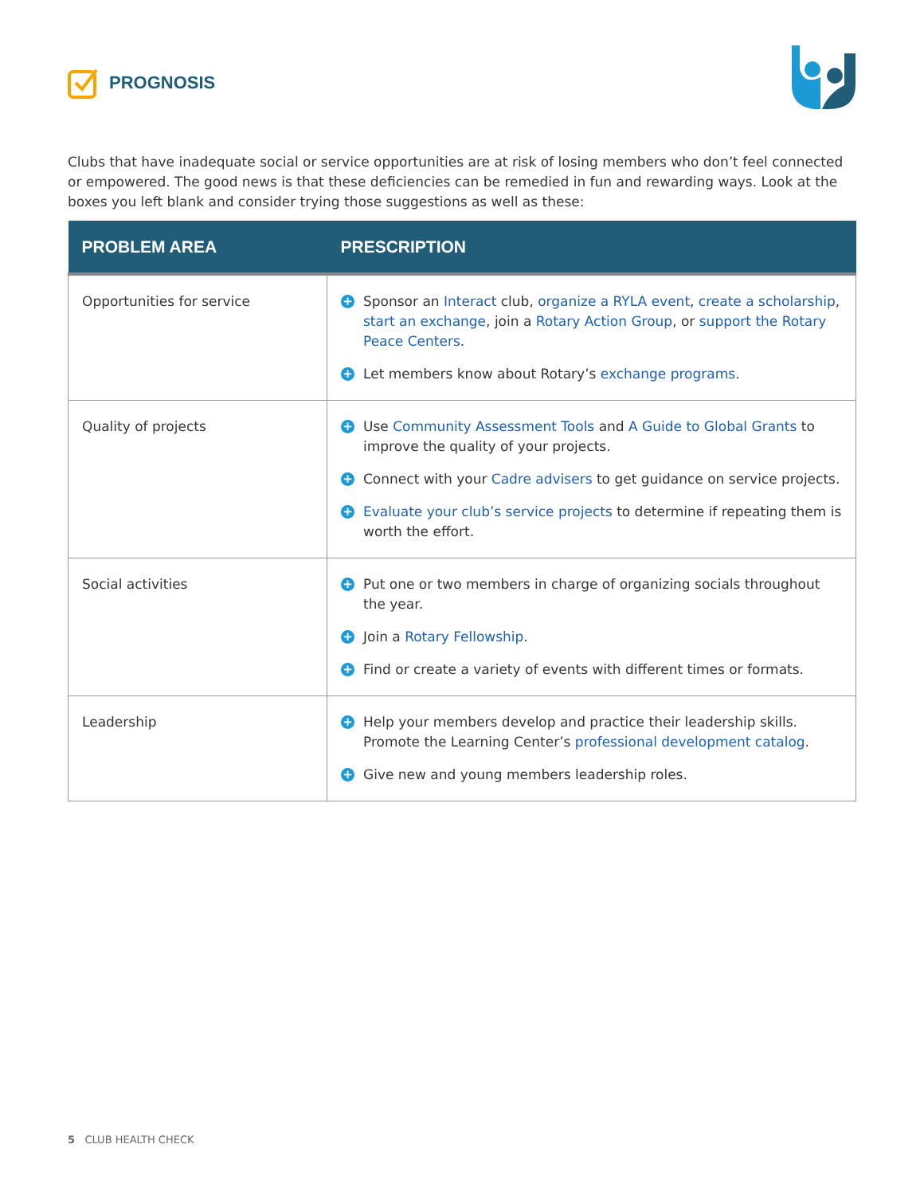PROGNOSIS
Clubs that have inadequate social or service opportunities are at risk of losing members who don’t feel connected or empowered. The good news is that these deficiencies can be remedied in fun and rewarding ways. Look at the boxes you left blank and consider trying those suggestions as well as these:
| PROBLEM AREA | PRESCRIPTION |
| --- | --- |
| Opportunities for service | + Sponsor an Interact club, organize a RYLA event , create a scholarship , start an exchange , join a Rotary Action Group , or support the Rotary Peace Centers . + Let members know about Rotary’s exchange programs . |
| Quality of projects | + Use Community Assessment Tools and A Guide to Global Grants to improve the quality of your projects. + Connect with your Cadre advisers to get guidance on service projects. + Evaluate your club’s service projects to determine if repeating them is worth the effort. |
| Social activities | + Put one or two members in charge of organizing socials throughout the year. + Join a Rotary Fellowship . + Find or create a variety of events with different times or formats. |
| Leadership | + Help your members develop and practice their leadership skills. Promote the Learning Center’s professional development catalog . + Give new and young members leadership roles. |
5 CLUB HEALTH CHECK